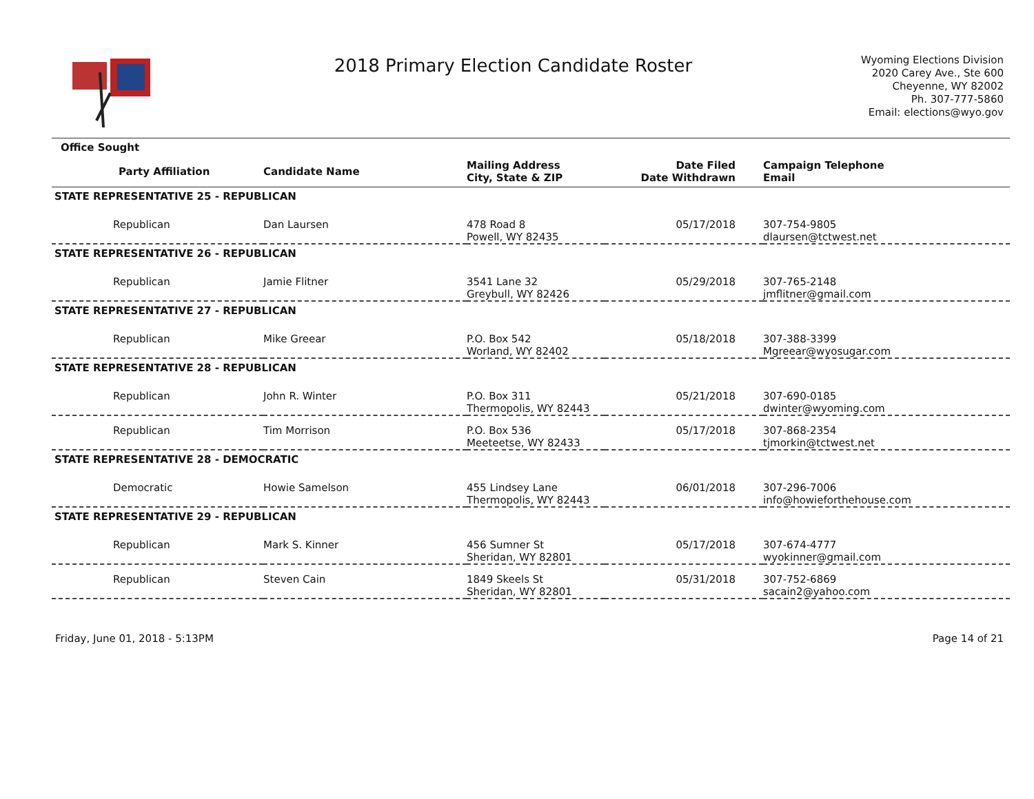2018 Primary Election Candidate Roster
Wyoming Elections Division
2020 Carey Ave., Ste 600
Cheyenne, WY 82002
Ph. 307-777-5860
Email: elections@wyo.gov
| Office Sought | | | | |
| --- | --- | --- | --- | --- |
| Party Affiliation | Candidate Name | Mailing Address City, State & ZIP | Date Filed Date Withdrawn | Campaign Telephone Email |
| STATE REPRESENTATIVE 25 - REPUBLICAN | | | | |
| Republican | Dan Laursen | 478 Road 8 Powell, WY 82435 | 05/17/2018 | 307-754-9805 dlaursen@tctwest.net |
| STATE REPRESENTATIVE 26 - REPUBLICAN | | | | |
| Republican | Jamie Flitner | 3541 Lane 32 Greybull, WY 82426 | 05/29/2018 | 307-765-2148 jmflitner@gmail.com |
| STATE REPRESENTATIVE 27 - REPUBLICAN | | | | |
| Republican | Mike Greear | P.O. Box 542 Worland, WY 82402 | 05/18/2018 | 307-388-3399 Mgreear@wyosugar.com |
| STATE REPRESENTATIVE 28 - REPUBLICAN | | | | |
| Republican | John R. Winter | P.O. Box 311 Thermopolis, WY 82443 | 05/21/2018 | 307-690-0185 dwinter@wyoming.com |
| Republican | Tim Morrison | P.O. Box 536 Meeteetse, WY 82433 | 05/17/2018 | 307-868-2354 tjmorkin@tctwest.net |
| STATE REPRESENTATIVE 28 - DEMOCRATIC | | | | |
| Democratic | Howie Samelson | 455 Lindsey Lane Thermopolis, WY 82443 | 06/01/2018 | 307-296-7006 info@howieforthehouse.com |
| STATE REPRESENTATIVE 29 - REPUBLICAN | | | | |
| Republican | Mark S. Kinner | 456 Sumner St Sheridan, WY 82801 | 05/17/2018 | 307-674-4777 wyokinner@gmail.com |
| Republican | Steven Cain | 1849 Skeels St Sheridan, WY 82801 | 05/31/2018 | 307-752-6869 sacain2@yahoo.com |
Friday, June 01, 2018 - 5:13PM Page 14 of 21